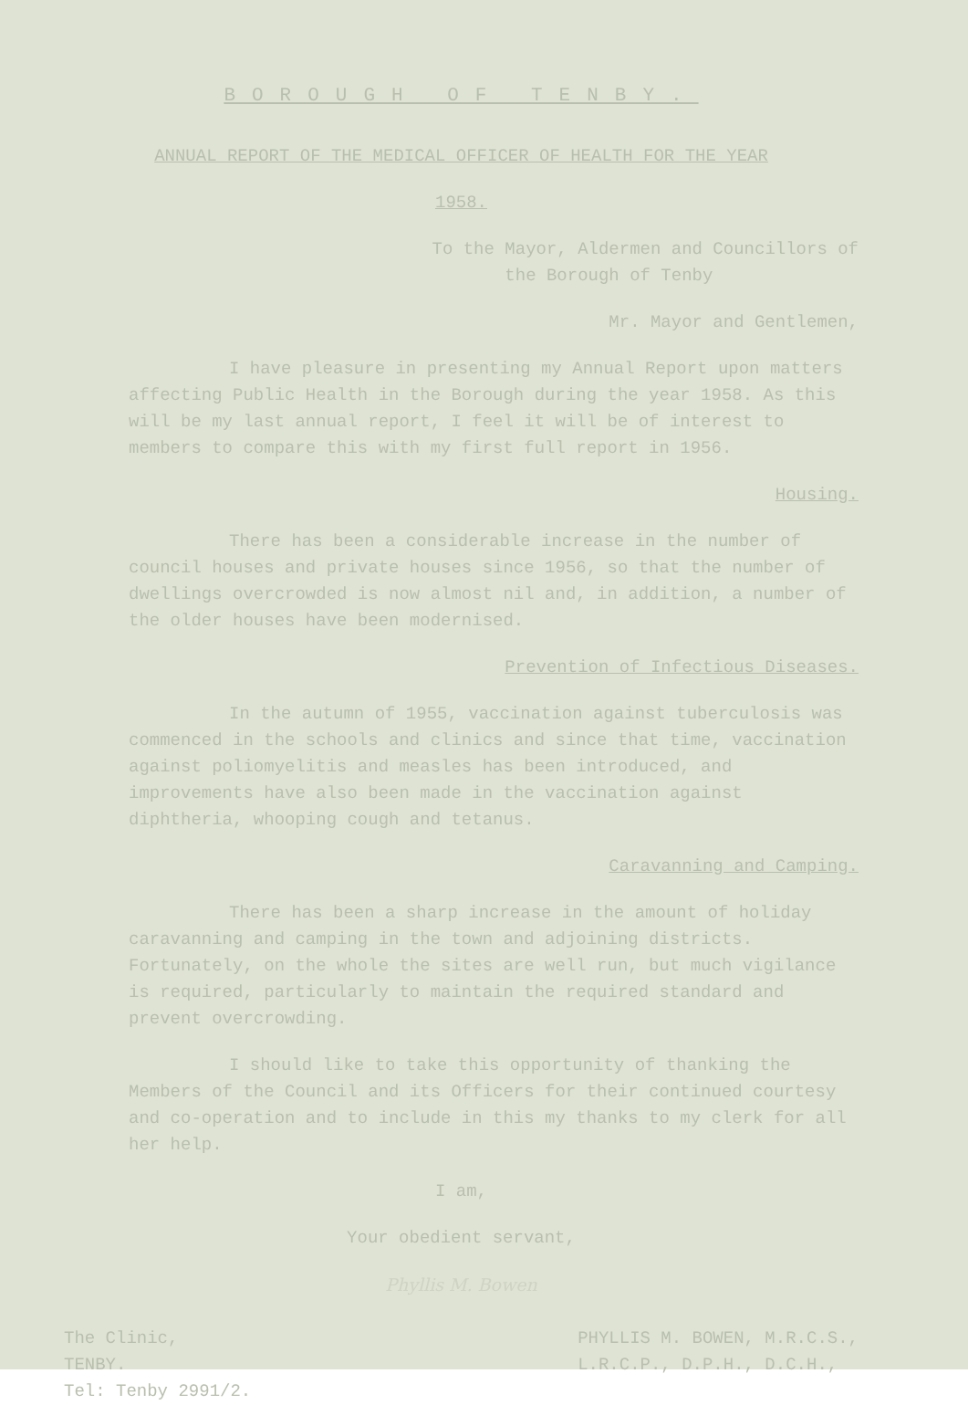BOROUGH OF TENBY.
ANNUAL REPORT OF THE MEDICAL OFFICER OF HEALTH FOR THE YEAR
1958.
To the Mayor, Aldermen and Councillors of
the Borough of Tenby
Mr. Mayor and Gentlemen,
I have pleasure in presenting my Annual Report upon matters affecting Public Health in the Borough during the year 1958. As this will be my last annual report, I feel it will be of interest to members to compare this with my first full report in 1956.
Housing.
There has been a considerable increase in the number of council houses and private houses since 1956, so that the number of dwellings overcrowded is now almost nil and, in addition, a number of the older houses have been modernised.
Prevention of Infectious Diseases.
In the autumn of 1955, vaccination against tuberculosis was commenced in the schools and clinics and since that time, vaccination against poliomyelitis and measles has been introduced, and improvements have also been made in the vaccination against diphtheria, whooping cough and tetanus.
Caravanning and Camping.
There has been a sharp increase in the amount of holiday caravanning and camping in the town and adjoining districts. Fortunately, on the whole the sites are well run, but much vigilance is required, particularly to maintain the required standard and prevent overcrowding.
I should like to take this opportunity of thanking the Members of the Council and its Officers for their continued courtesy and co-operation and to include in this my thanks to my clerk for all her help.
I am,
Your obedient servant,
Phyllis M. Bowen
The Clinic,
TENBY.
Tel: Tenby 2991/2.
PHYLLIS M. BOWEN, M.R.C.S.,
L.R.C.P., D.P.H., D.C.H.,